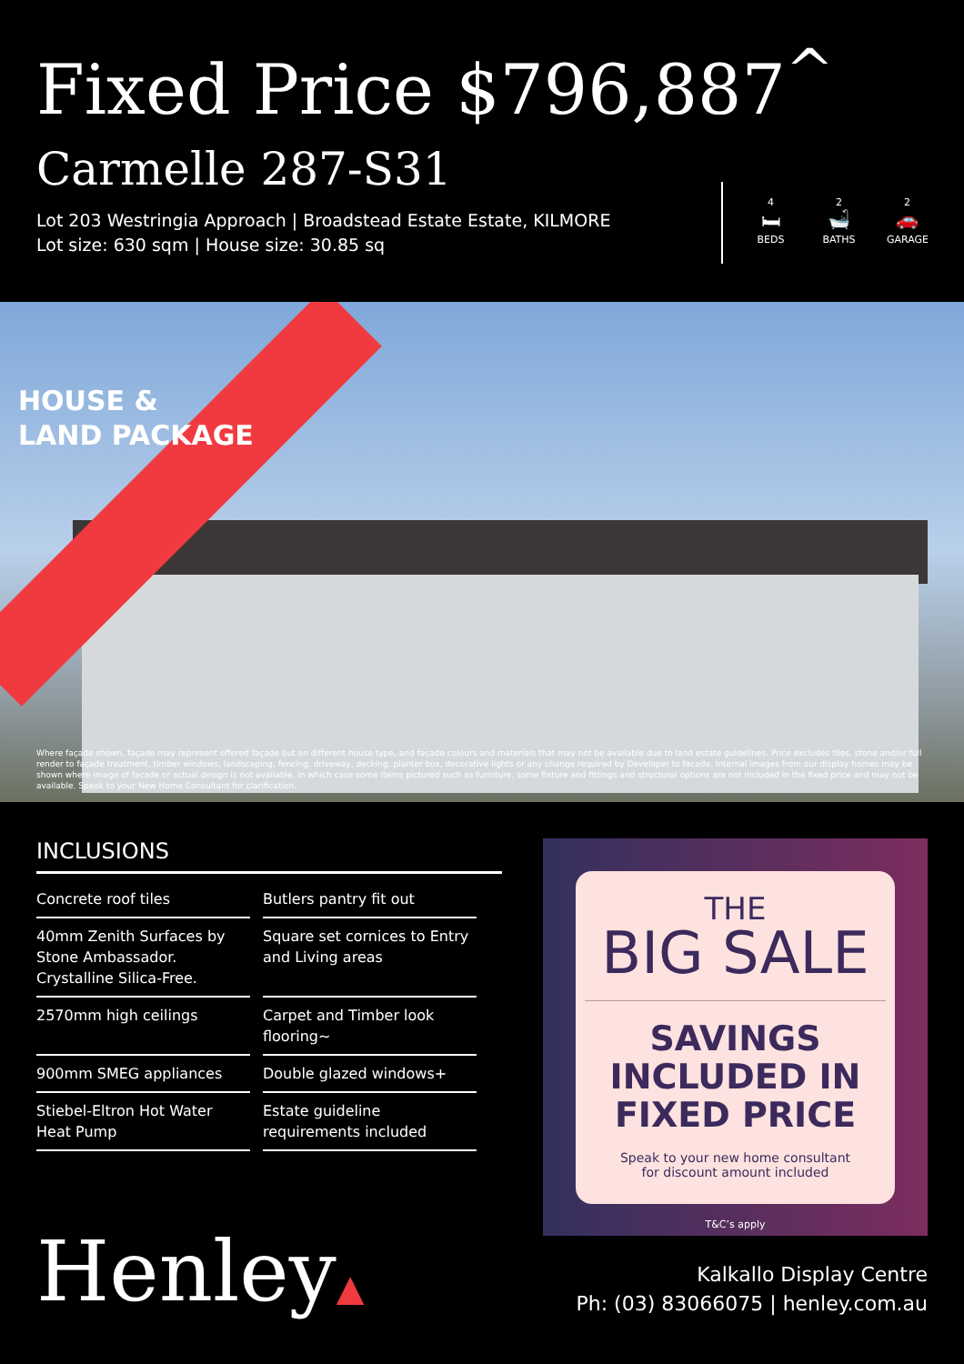Fixed Price $796,887<sup>^</sup>
Carmelle 287-S31
Lot 203 Westringia Approach | Broadstead Estate Estate, KILMORE
Lot size: 630 sqm | House size: 30.85 sq
4
🛏
BEDS
2
🛁
BATHS
2
🚗
GARAGE
HOUSE &
LAND PACKAGE
Where façade shown, façade may represent offered façade but on different house type, and façade colours and materials that may not be available due to land estate guidelines. Price excludes tiles, stone and/or full render to façade treatment, timber windows, landscaping, fencing, driveway, decking, planter box, decorative lights or any change required by Developer to facade. Internal images from our display homes may be shown where image of facade or actual design is not available, in which case some items pictured such as furniture, some fixture and fittings and structural options are not included in the fixed price and may not be available. Speak to your New Home Consultant for clarification.
INCLUSIONS
| Concrete roof tiles | Butlers pantry fit out |
| 40mm Zenith Surfaces by Stone Ambassador. Crystalline Silica-Free. | Square set cornices to Entry and Living areas |
| 2570mm high ceilings | Carpet and Timber look flooring~ |
| 900mm SMEG appliances | Double glazed windows+ |
| Stiebel-Eltron Hot Water Heat Pump | Estate guideline requirements included |
THE
BIG SALE
SAVINGS INCLUDED IN FIXED PRICE
Speak to your new home consultant
for discount amount included
T&C’s apply
Henley▲
Kalkallo Display Centre
Ph: (03) 83066075 | henley.com.au